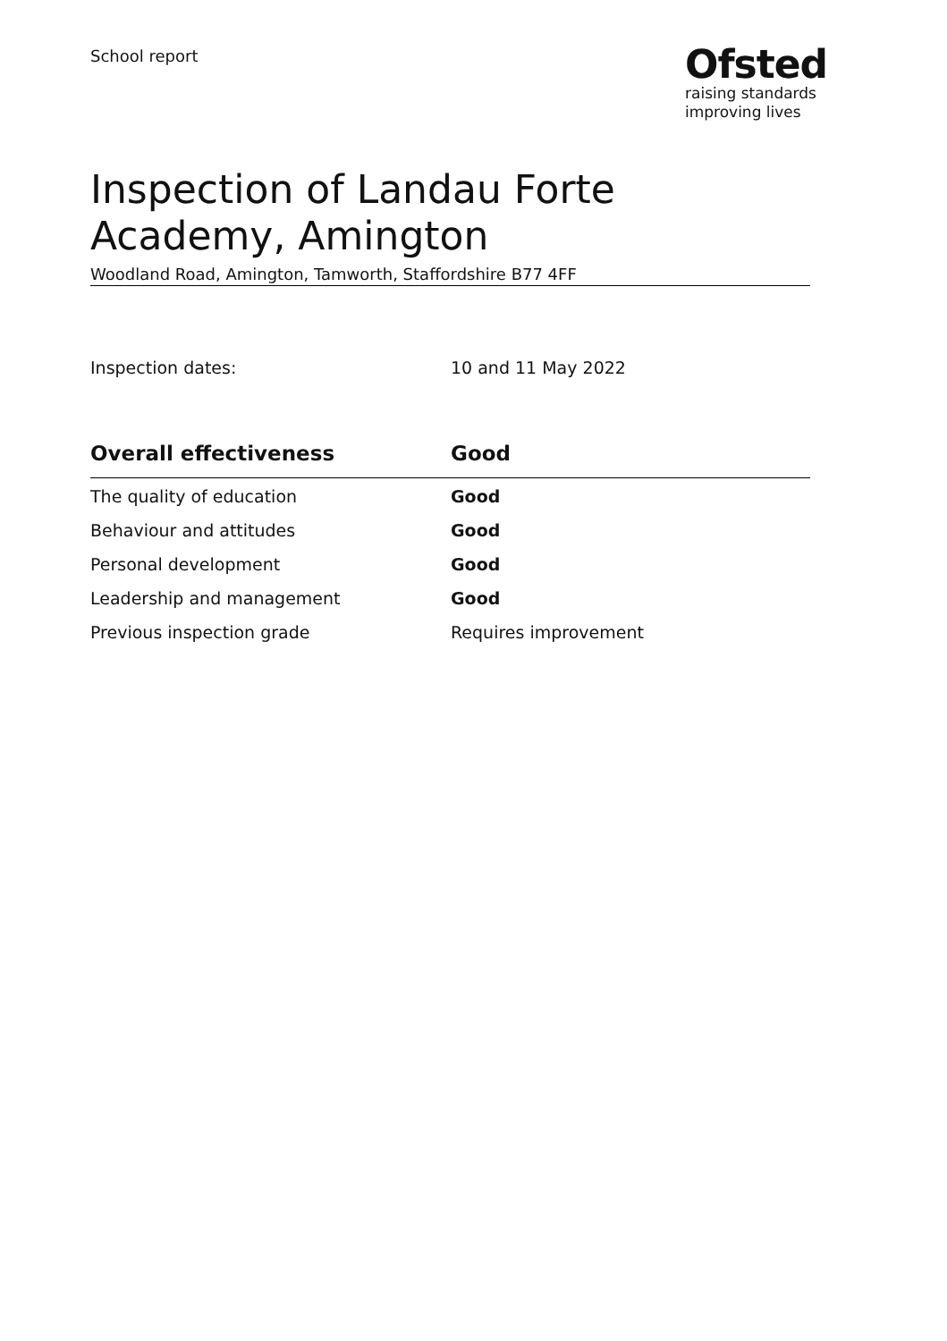School report
Ofsted
raising standards
improving lives
Inspection of Landau Forte Academy, Amington
Woodland Road, Amington, Tamworth, Staffordshire B77 4FF
Inspection dates: 10 and 11 May 2022
| Overall effectiveness | Good |
| --- | --- |
| The quality of education | Good |
| Behaviour and attitudes | Good |
| Personal development | Good |
| Leadership and management | Good |
| Previous inspection grade | Requires improvement |